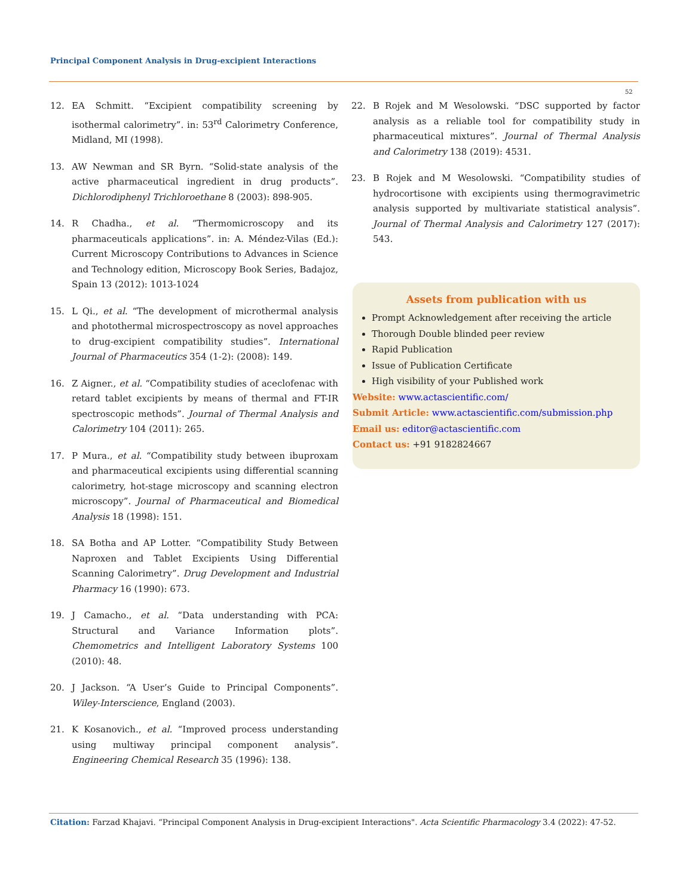Principal Component Analysis in Drug-excipient Interactions
52
12. EA Schmitt. “Excipient compatibility screening by isothermal calorimetry”. in: 53<sup>rd</sup> Calorimetry Conference, Midland, MI (1998).
13. AW Newman and SR Byrn. “Solid-state analysis of the active pharmaceutical ingredient in drug products”. Dichlorodiphenyl Trichloroethane 8 (2003): 898-905.
14. R Chadha., et al. “Thermomicroscopy and its pharmaceuticals applications”. in: A. Méndez-Vilas (Ed.): Current Microscopy Contributions to Advances in Science and Technology edition, Microscopy Book Series, Badajoz, Spain 13 (2012): 1013-1024
15. L Qi., et al. “The development of microthermal analysis and photothermal microspectroscopy as novel approaches to drug-excipient compatibility studies”. International Journal of Pharmaceutics 354 (1-2): (2008): 149.
16. Z Aigner., et al. “Compatibility studies of aceclofenac with retard tablet excipients by means of thermal and FT-IR spectroscopic methods”. Journal of Thermal Analysis and Calorimetry 104 (2011): 265.
17. P Mura., et al. “Compatibility study between ibuproxam and pharmaceutical excipients using differential scanning calorimetry, hot-stage microscopy and scanning electron microscopy”. Journal of Pharmaceutical and Biomedical Analysis 18 (1998): 151.
18. SA Botha and AP Lotter. “Compatibility Study Between Naproxen and Tablet Excipients Using Differential Scanning Calorimetry”. Drug Development and Industrial Pharmacy 16 (1990): 673.
19. J Camacho., et al. “Data understanding with PCA: Structural and Variance Information plots”. Chemometrics and Intelligent Laboratory Systems 100 (2010): 48.
20. J Jackson. “A User’s Guide to Principal Components”. Wiley-Interscience, England (2003).
21. K Kosanovich., et al. “Improved process understanding using multiway principal component analysis”. Engineering Chemical Research 35 (1996): 138.
22. B Rojek and M Wesolowski. “DSC supported by factor analysis as a reliable tool for compatibility study in pharmaceutical mixtures”. Journal of Thermal Analysis and Calorimetry 138 (2019): 4531.
23. B Rojek and M Wesolowski. “Compatibility studies of hydrocortisone with excipients using thermogravimetric analysis supported by multivariate statistical analysis”. Journal of Thermal Analysis and Calorimetry 127 (2017): 543.
Assets from publication with us
Prompt Acknowledgement after receiving the article
Thorough Double blinded peer review
Rapid Publication
Issue of Publication Certificate
High visibility of your Published work
Website: www.actascientific.com/
Submit Article: www.actascientific.com/submission.php
Email us: editor@actascientific.com
Contact us: +91 9182824667
Citation: Farzad Khajavi. “Principal Component Analysis in Drug-excipient Interactions". Acta Scientific Pharmacology 3.4 (2022): 47-52.